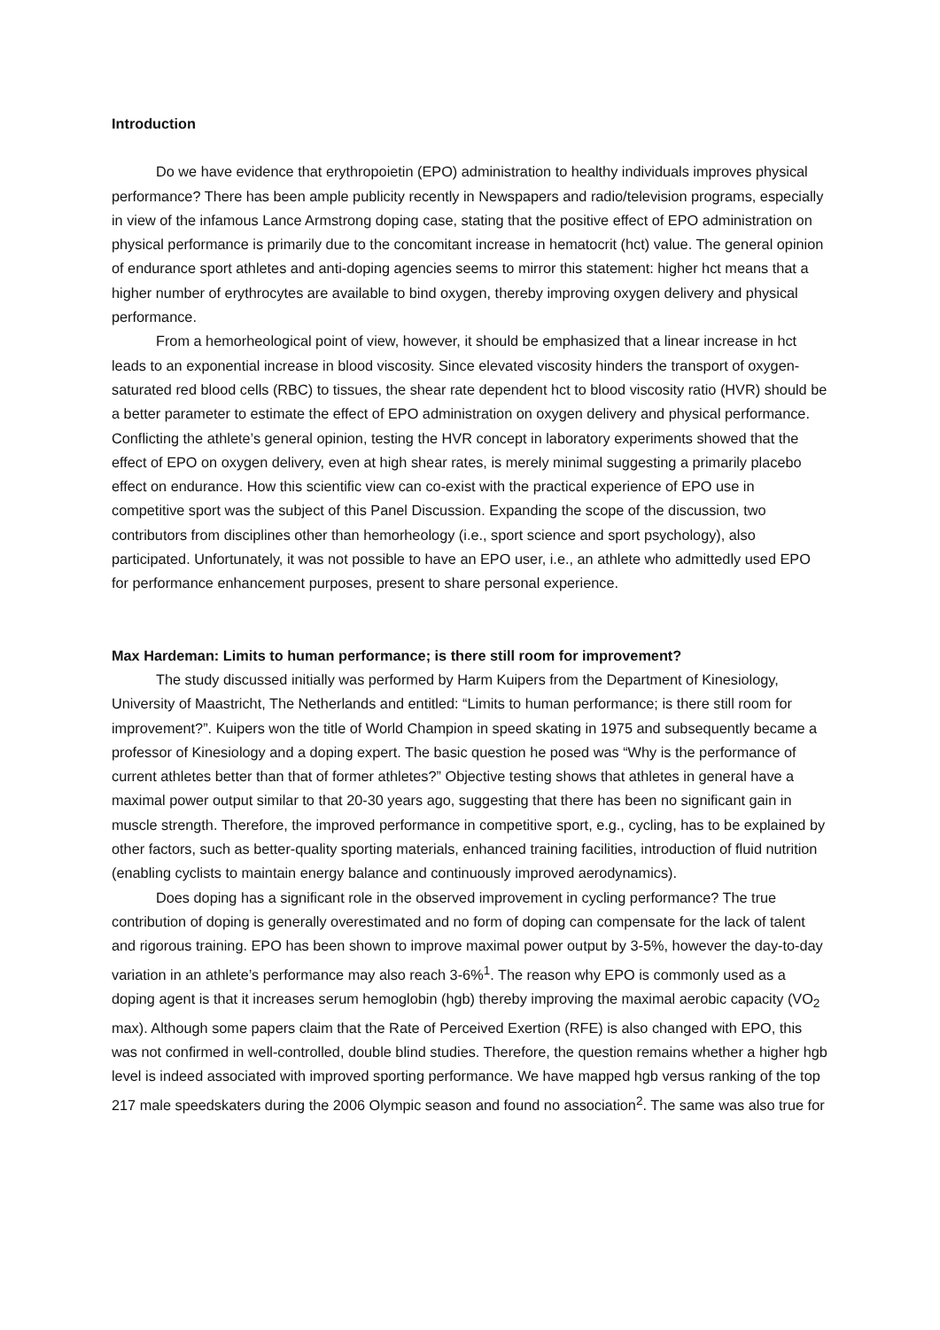Introduction
Do we have evidence that erythropoietin (EPO) administration to healthy individuals improves physical performance? There has been ample publicity recently in Newspapers and radio/television programs, especially in view of the infamous Lance Armstrong doping case, stating that the positive effect of EPO administration on physical performance is primarily due to the concomitant increase in hematocrit (hct) value. The general opinion of endurance sport athletes and anti-doping agencies seems to mirror this statement: higher hct means that a higher number of erythrocytes are available to bind oxygen, thereby improving oxygen delivery and physical performance.
From a hemorheological point of view, however, it should be emphasized that a linear increase in hct leads to an exponential increase in blood viscosity. Since elevated viscosity hinders the transport of oxygen-saturated red blood cells (RBC) to tissues, the shear rate dependent hct to blood viscosity ratio (HVR) should be a better parameter to estimate the effect of EPO administration on oxygen delivery and physical performance. Conflicting the athlete’s general opinion, testing the HVR concept in laboratory experiments showed that the effect of EPO on oxygen delivery, even at high shear rates, is merely minimal suggesting a primarily placebo effect on endurance. How this scientific view can co-exist with the practical experience of EPO use in competitive sport was the subject of this Panel Discussion. Expanding the scope of the discussion, two contributors from disciplines other than hemorheology (i.e., sport science and sport psychology), also participated. Unfortunately, it was not possible to have an EPO user, i.e., an athlete who admittedly used EPO for performance enhancement purposes, present to share personal experience.
Max Hardeman: Limits to human performance; is there still room for improvement?
The study discussed initially was performed by Harm Kuipers from the Department of Kinesiology, University of Maastricht, The Netherlands and entitled: “Limits to human performance; is there still room for improvement?”. Kuipers won the title of World Champion in speed skating in 1975 and subsequently became a professor of Kinesiology and a doping expert. The basic question he posed was “Why is the performance of current athletes better than that of former athletes?” Objective testing shows that athletes in general have a maximal power output similar to that 20-30 years ago, suggesting that there has been no significant gain in muscle strength. Therefore, the improved performance in competitive sport, e.g., cycling, has to be explained by other factors, such as better-quality sporting materials, enhanced training facilities, introduction of fluid nutrition (enabling cyclists to maintain energy balance and continuously improved aerodynamics).
Does doping has a significant role in the observed improvement in cycling performance? The true contribution of doping is generally overestimated and no form of doping can compensate for the lack of talent and rigorous training. EPO has been shown to improve maximal power output by 3-5%, however the day-to-day variation in an athlete’s performance may also reach 3-6%<sup>1</sup>. The reason why EPO is commonly used as a doping agent is that it increases serum hemoglobin (hgb) thereby improving the maximal aerobic capacity (VO<sub>2</sub> max). Although some papers claim that the Rate of Perceived Exertion (RFE) is also changed with EPO, this was not confirmed in well-controlled, double blind studies. Therefore, the question remains whether a higher hgb level is indeed associated with improved sporting performance. We have mapped hgb versus ranking of the top 217 male speedskaters during the 2006 Olympic season and found no association<sup>2</sup>. The same was also true for